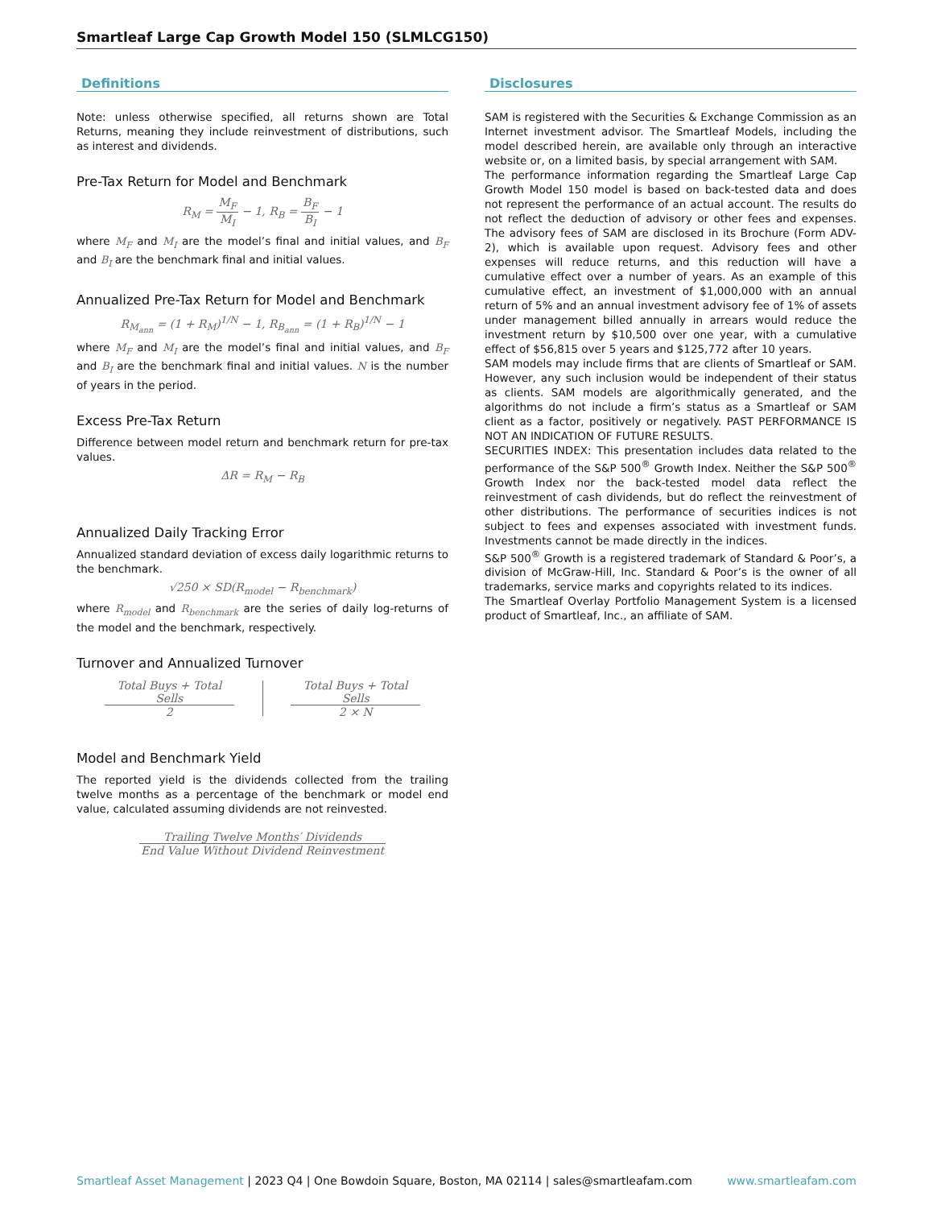Smartleaf Large Cap Growth Model 150 (SLMLCG150)
Definitions
Note: unless otherwise specified, all returns shown are Total Returns, meaning they include reinvestment of distributions, such as interest and dividends.
Pre-Tax Return for Model and Benchmark
R<sub>M</sub> = M<sub>F</sub> M<sub>I</sub> − 1, R<sub>B</sub> = B<sub>F</sub> B<sub>I</sub> − 1
where M<sub>F</sub> and M<sub>I</sub> are the model’s final and initial values, and B<sub>F</sub> and B<sub>I</sub> are the benchmark final and initial values.
Annualized Pre-Tax Return for Model and Benchmark
R<sub>M<sub>ann</sub></sub> = (1 + R<sub>M</sub>)<sup>1/N</sup> − 1, R<sub>B<sub>ann</sub></sub> = (1 + R<sub>B</sub>)<sup>1/N</sup> − 1
where M<sub>F</sub> and M<sub>I</sub> are the model’s final and initial values, and B<sub>F</sub> and B<sub>I</sub> are the benchmark final and initial values. N is the number of years in the period.
Excess Pre-Tax Return
Difference between model return and benchmark return for pre-tax values.
ΔR = R<sub>M</sub> − R<sub>B</sub>
Annualized Daily Tracking Error
Annualized standard deviation of excess daily logarithmic returns to the benchmark.
√250 × SD(R<sub>model</sub> − R<sub>benchmark</sub>)
where R<sub>model</sub> and R<sub>benchmark</sub> are the series of daily log-returns of the model and the benchmark, respectively.
Turnover and Annualized Turnover
Total Buys + Total Sells 2 Total Buys + Total Sells 2 × N
Model and Benchmark Yield
The reported yield is the dividends collected from the trailing twelve months as a percentage of the benchmark or model end value, calculated assuming dividends are not reinvested.
Trailing Twelve Months′ Dividends End Value Without Dividend Reinvestment
Disclosures
SAM is registered with the Securities & Exchange Commission as an Internet investment advisor. The Smartleaf Models, including the model described herein, are available only through an interactive website or, on a limited basis, by special arrangement with SAM.
The performance information regarding the Smartleaf Large Cap Growth Model 150 model is based on back-tested data and does not represent the performance of an actual account. The results do not reflect the deduction of advisory or other fees and expenses. The advisory fees of SAM are disclosed in its Brochure (Form ADV-2), which is available upon request. Advisory fees and other expenses will reduce returns, and this reduction will have a cumulative effect over a number of years. As an example of this cumulative effect, an investment of $1,000,000 with an annual return of 5% and an annual investment advisory fee of 1% of assets under management billed annually in arrears would reduce the investment return by $10,500 over one year, with a cumulative effect of $56,815 over 5 years and $125,772 after 10 years.
SAM models may include firms that are clients of Smartleaf or SAM. However, any such inclusion would be independent of their status as clients. SAM models are algorithmically generated, and the algorithms do not include a firm’s status as a Smartleaf or SAM client as a factor, positively or negatively. PAST PERFORMANCE IS NOT AN INDICATION OF FUTURE RESULTS.
SECURITIES INDEX: This presentation includes data related to the performance of the S&P 500<sup>®</sup> Growth Index. Neither the S&P 500<sup>®</sup> Growth Index nor the back-tested model data reflect the reinvestment of cash dividends, but do reflect the reinvestment of other distributions. The performance of securities indices is not subject to fees and expenses associated with investment funds. Investments cannot be made directly in the indices.
S&P 500<sup>®</sup> Growth is a registered trademark of Standard & Poor’s, a division of McGraw-Hill, Inc. Standard & Poor’s is the owner of all trademarks, service marks and copyrights related to its indices.
The Smartleaf Overlay Portfolio Management System is a licensed product of Smartleaf, Inc., an affiliate of SAM.
Smartleaf Asset Management | 2023 Q4 | One Bowdoin Square, Boston, MA 02114 | sales@smartleafam.com www.smartleafam.com